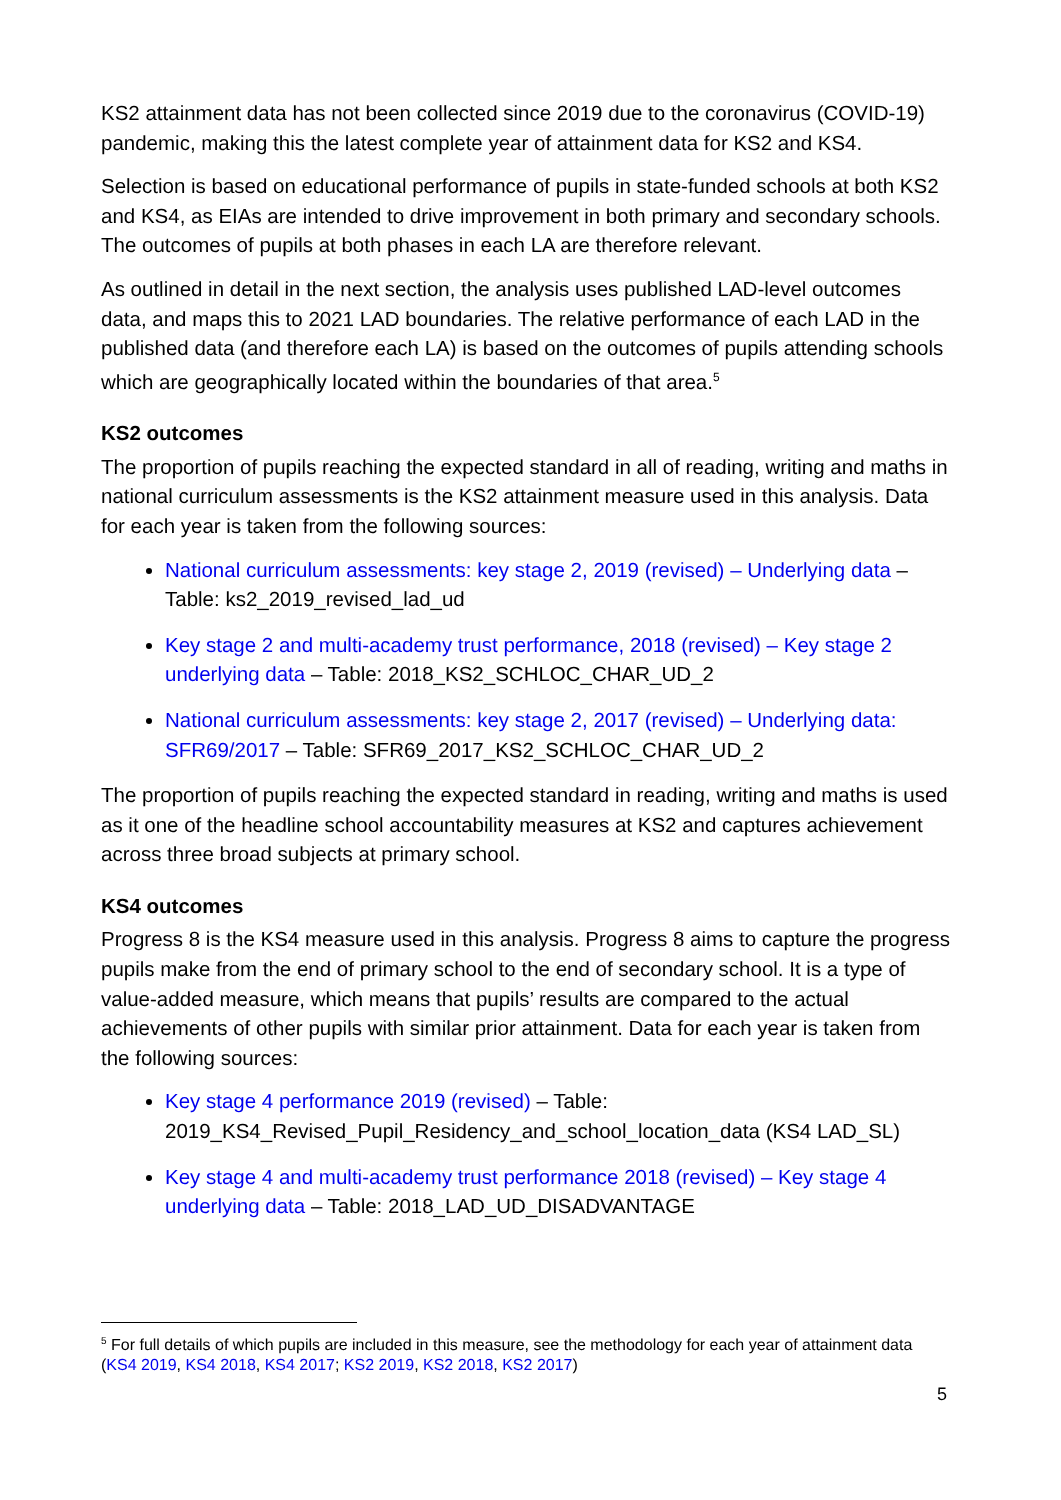KS2 attainment data has not been collected since 2019 due to the coronavirus (COVID-19) pandemic, making this the latest complete year of attainment data for KS2 and KS4.
Selection is based on educational performance of pupils in state-funded schools at both KS2 and KS4, as EIAs are intended to drive improvement in both primary and secondary schools. The outcomes of pupils at both phases in each LA are therefore relevant.
As outlined in detail in the next section, the analysis uses published LAD-level outcomes data, and maps this to 2021 LAD boundaries. The relative performance of each LAD in the published data (and therefore each LA) is based on the outcomes of pupils attending schools which are geographically located within the boundaries of that area.<sup>5</sup>
KS2 outcomes
The proportion of pupils reaching the expected standard in all of reading, writing and maths in national curriculum assessments is the KS2 attainment measure used in this analysis. Data for each year is taken from the following sources:
National curriculum assessments: key stage 2, 2019 (revised) – Underlying data – Table: ks2_2019_revised_lad_ud
Key stage 2 and multi-academy trust performance, 2018 (revised) – Key stage 2 underlying data – Table: 2018_KS2_SCHLOC_CHAR_UD_2
National curriculum assessments: key stage 2, 2017 (revised) – Underlying data: SFR69/2017 – Table: SFR69_2017_KS2_SCHLOC_CHAR_UD_2
The proportion of pupils reaching the expected standard in reading, writing and maths is used as it one of the headline school accountability measures at KS2 and captures achievement across three broad subjects at primary school.
KS4 outcomes
Progress 8 is the KS4 measure used in this analysis. Progress 8 aims to capture the progress pupils make from the end of primary school to the end of secondary school. It is a type of value-added measure, which means that pupils’ results are compared to the actual achievements of other pupils with similar prior attainment. Data for each year is taken from the following sources:
Key stage 4 performance 2019 (revised) – Table: 2019_KS4_Revised_Pupil_Residency_and_school_location_data (KS4 LAD_SL)
Key stage 4 and multi-academy trust performance 2018 (revised) – Key stage 4 underlying data – Table: 2018_LAD_UD_DISADVANTAGE
<sup>5</sup> For full details of which pupils are included in this measure, see the methodology for each year of attainment data (KS4 2019, KS4 2018, KS4 2017; KS2 2019, KS2 2018, KS2 2017)
5